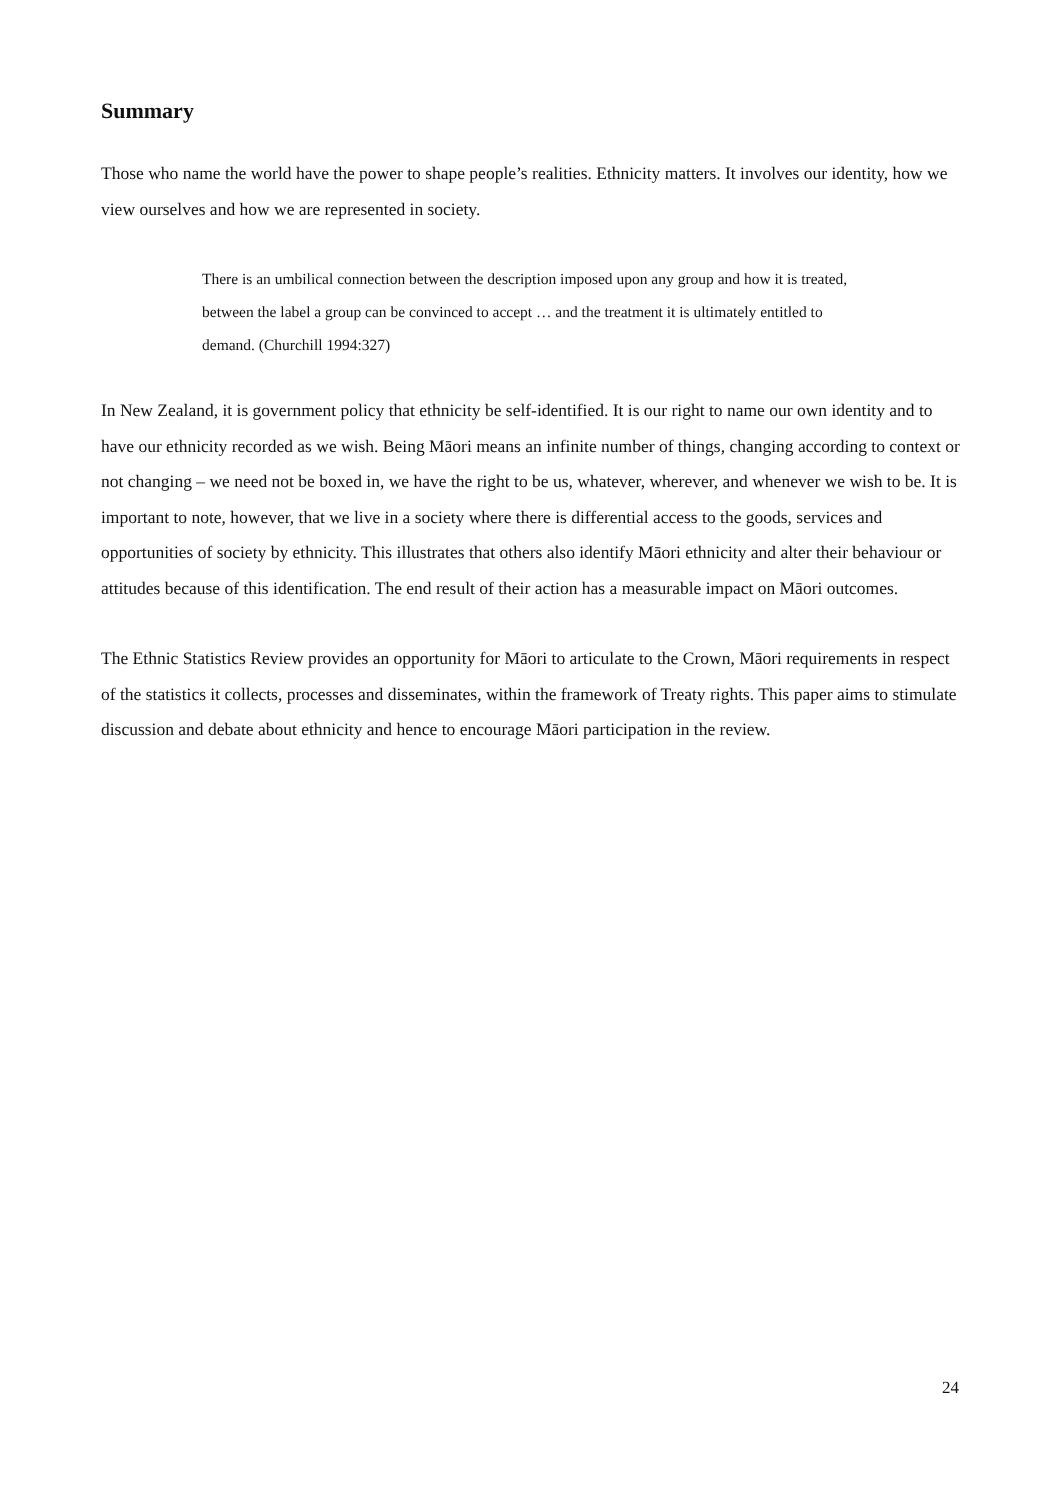Summary
Those who name the world have the power to shape people’s realities. Ethnicity matters. It involves our identity, how we view ourselves and how we are represented in society.
There is an umbilical connection between the description imposed upon any group and how it is treated, between the label a group can be convinced to accept … and the treatment it is ultimately entitled to demand. (Churchill 1994:327)
In New Zealand, it is government policy that ethnicity be self-identified. It is our right to name our own identity and to have our ethnicity recorded as we wish. Being Māori means an infinite number of things, changing according to context or not changing – we need not be boxed in, we have the right to be us, whatever, wherever, and whenever we wish to be. It is important to note, however, that we live in a society where there is differential access to the goods, services and opportunities of society by ethnicity. This illustrates that others also identify Māori ethnicity and alter their behaviour or attitudes because of this identification. The end result of their action has a measurable impact on Māori outcomes.
The Ethnic Statistics Review provides an opportunity for Māori to articulate to the Crown, Māori requirements in respect of the statistics it collects, processes and disseminates, within the framework of Treaty rights. This paper aims to stimulate discussion and debate about ethnicity and hence to encourage Māori participation in the review.
24